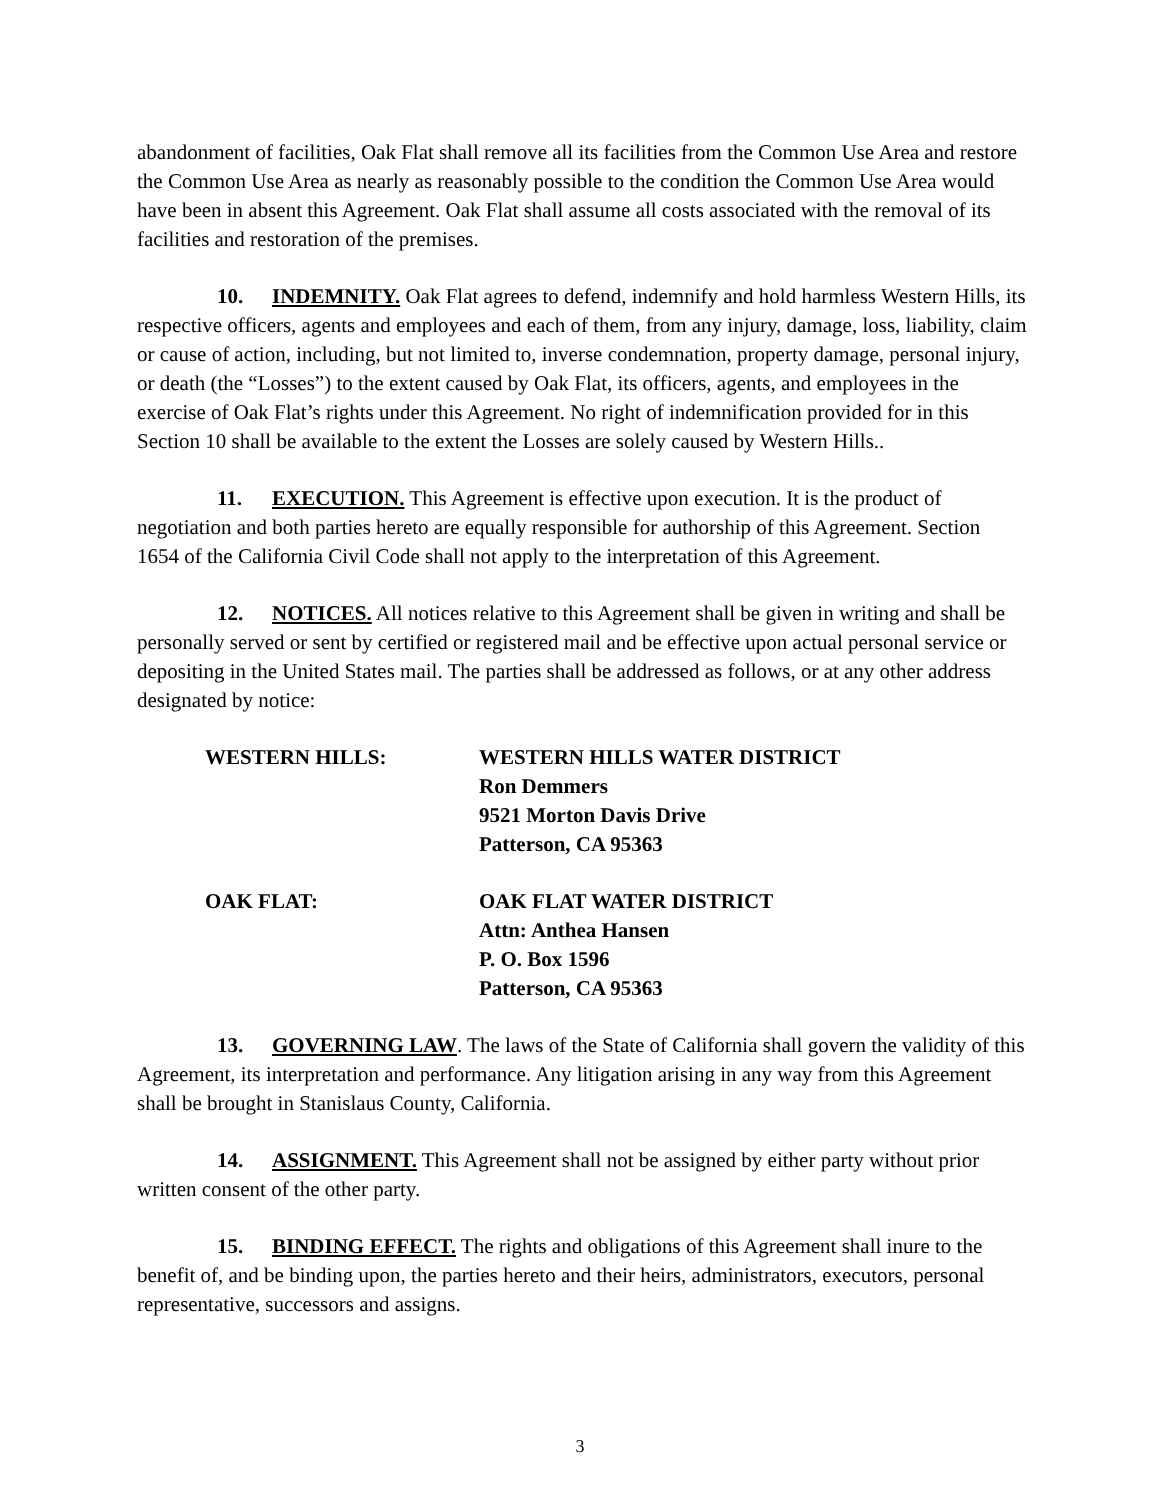abandonment of facilities, Oak Flat shall remove all its facilities from the Common Use Area and restore the Common Use Area as nearly as reasonably possible to the condition the Common Use Area would have been in absent this Agreement. Oak Flat shall assume all costs associated with the removal of its facilities and restoration of the premises.
10. INDEMNITY. Oak Flat agrees to defend, indemnify and hold harmless Western Hills, its respective officers, agents and employees and each of them, from any injury, damage, loss, liability, claim or cause of action, including, but not limited to, inverse condemnation, property damage, personal injury, or death (the “Losses”) to the extent caused by Oak Flat, its officers, agents, and employees in the exercise of Oak Flat’s rights under this Agreement. No right of indemnification provided for in this Section 10 shall be available to the extent the Losses are solely caused by Western Hills..
11. EXECUTION. This Agreement is effective upon execution. It is the product of negotiation and both parties hereto are equally responsible for authorship of this Agreement. Section 1654 of the California Civil Code shall not apply to the interpretation of this Agreement.
12. NOTICES. All notices relative to this Agreement shall be given in writing and shall be personally served or sent by certified or registered mail and be effective upon actual personal service or depositing in the United States mail. The parties shall be addressed as follows, or at any other address designated by notice:
WESTERN HILLS: WESTERN HILLS WATER DISTRICT
Ron Demmers
9521 Morton Davis Drive
Patterson, CA 95363
OAK FLAT: OAK FLAT WATER DISTRICT
Attn: Anthea Hansen
P. O. Box 1596
Patterson, CA 95363
13. GOVERNING LAW. The laws of the State of California shall govern the validity of this Agreement, its interpretation and performance. Any litigation arising in any way from this Agreement shall be brought in Stanislaus County, California.
14. ASSIGNMENT. This Agreement shall not be assigned by either party without prior written consent of the other party.
15. BINDING EFFECT. The rights and obligations of this Agreement shall inure to the benefit of, and be binding upon, the parties hereto and their heirs, administrators, executors, personal representative, successors and assigns.
3